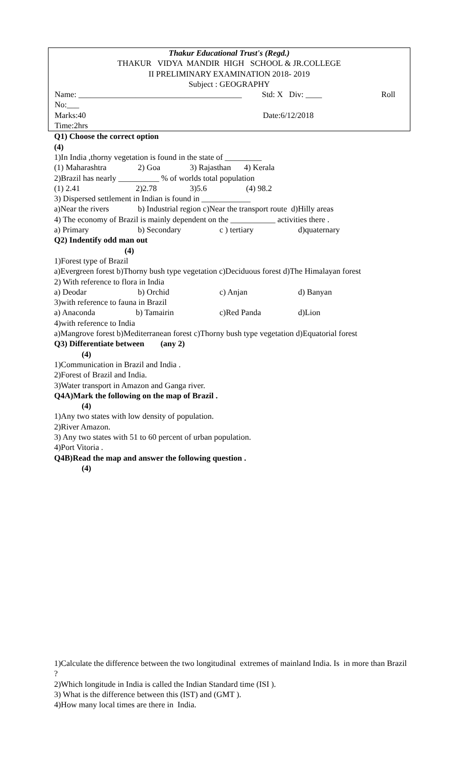Thakur Educational Trust's (Regd.)
THAKUR VIDYA MANDIR HIGH SCHOOL & JR.COLLEGE
II PRELIMINARY EXAMINATION 2018- 2019
Subject : GEOGRAPHY
Name: ________________________________________ Std: X Div: ____ Roll
No:___
Marks:40 Date:6/12/2018
Time:2hrs
Q1) Choose the correct option
(4)
1)In India ,thorny vegetation is found in the state of _________
(1) Maharashtra 2) Goa 3) Rajasthan 4) Kerala
2)Brazil has nearly __________ % of worlds total population
(1) 2.41 2)2.78 3)5.6 (4) 98.2
3) Dispersed settlement in Indian is found in ____________
a)Near the rivers b) Industrial region c)Near the transport route d)Hilly areas
4) The economy of Brazil is mainly dependent on the ___________ activities there .
a) Primary b) Secondary c ) tertiary d)quaternary
Q2) Indentify odd man out
(4)
1)Forest type of Brazil
a)Evergreen forest b)Thorny bush type vegetation c)Deciduous forest d)The Himalayan forest
2) With reference to flora in India
a) Deodar b) Orchid c) Anjan d) Banyan
3)with reference to fauna in Brazil
a) Anaconda b) Tamairin c)Red Panda d)Lion
4)with reference to India
a)Mangrove forest b)Mediterranean forest c)Thorny bush type vegetation d)Equatorial forest
Q3) Differentiate between (any 2)
(4)
1)Communication in Brazil and India .
2)Forest of Brazil and India.
3)Water transport in Amazon and Ganga river.
Q4A)Mark the following on the map of Brazil .
(4)
1)Any two states with low density of population.
2)River Amazon.
3) Any two states with 51 to 60 percent of urban population.
4)Port Vitoria .
Q4B)Read the map and answer the following question .
(4)
1)Calculate the difference between the two longitudinal extremes of mainland India. Is in more than Brazil ?
2)Which longitude in India is called the Indian Standard time (ISI ).
3) What is the difference between this (IST) and (GMT ).
4)How many local times are there in India.